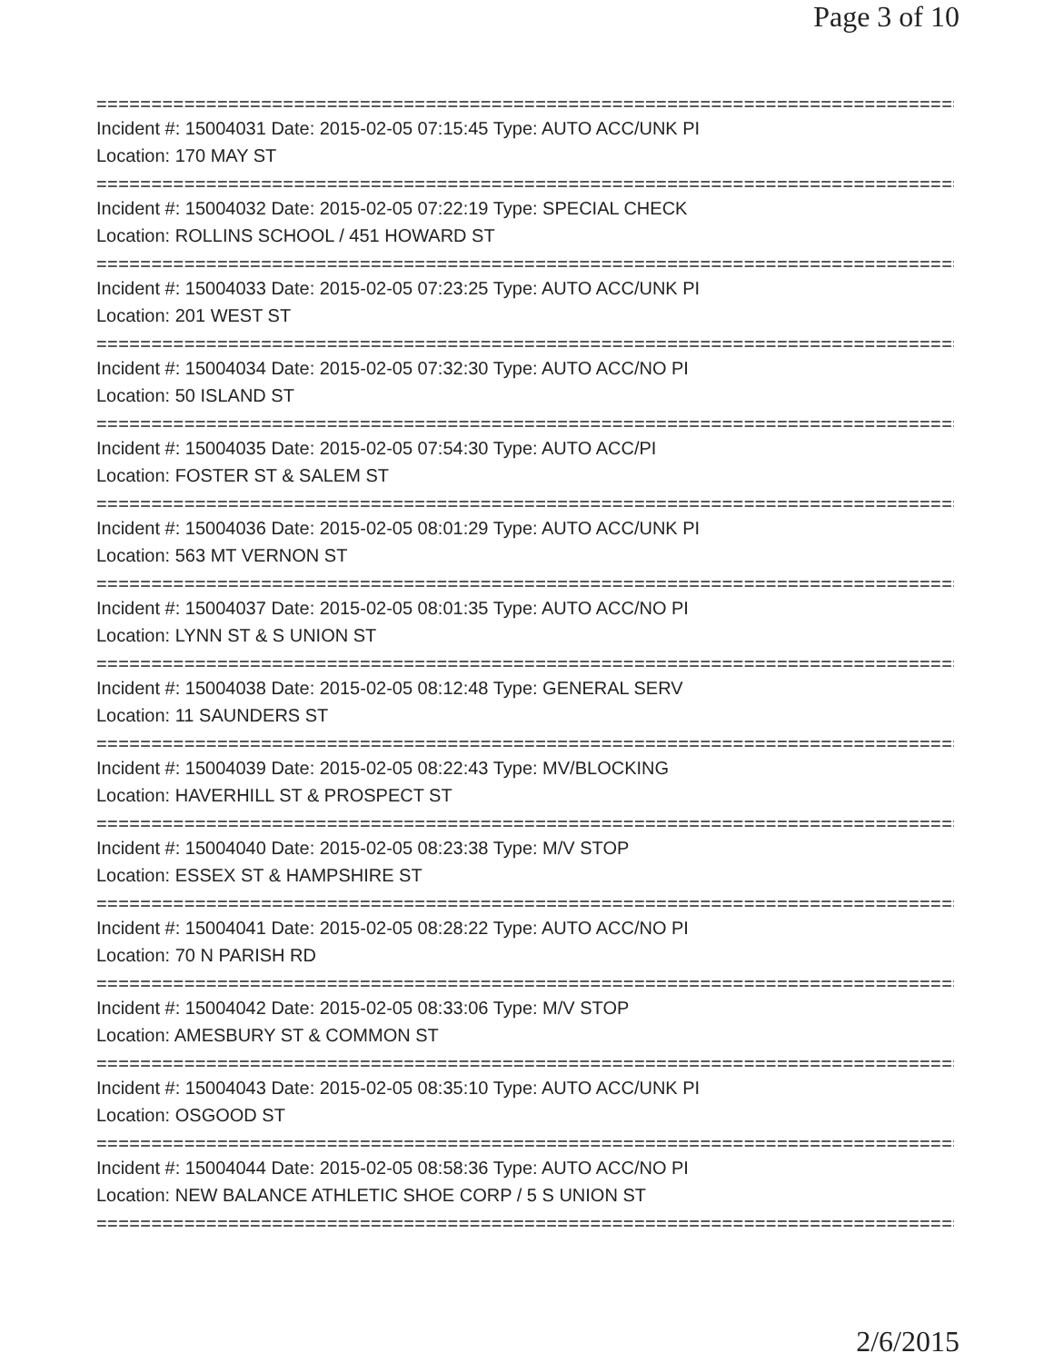Page 3 of 10
===============================================================================
Incident #: 15004031 Date: 2015-02-05 07:15:45 Type: AUTO ACC/UNK PI
Location: 170 MAY ST
===============================================================================
Incident #: 15004032 Date: 2015-02-05 07:22:19 Type: SPECIAL CHECK
Location: ROLLINS SCHOOL / 451 HOWARD ST
===============================================================================
Incident #: 15004033 Date: 2015-02-05 07:23:25 Type: AUTO ACC/UNK PI
Location: 201 WEST ST
===============================================================================
Incident #: 15004034 Date: 2015-02-05 07:32:30 Type: AUTO ACC/NO PI
Location: 50 ISLAND ST
===============================================================================
Incident #: 15004035 Date: 2015-02-05 07:54:30 Type: AUTO ACC/PI
Location: FOSTER ST & SALEM ST
===============================================================================
Incident #: 15004036 Date: 2015-02-05 08:01:29 Type: AUTO ACC/UNK PI
Location: 563 MT VERNON ST
===============================================================================
Incident #: 15004037 Date: 2015-02-05 08:01:35 Type: AUTO ACC/NO PI
Location: LYNN ST & S UNION ST
===============================================================================
Incident #: 15004038 Date: 2015-02-05 08:12:48 Type: GENERAL SERV
Location: 11 SAUNDERS ST
===============================================================================
Incident #: 15004039 Date: 2015-02-05 08:22:43 Type: MV/BLOCKING
Location: HAVERHILL ST & PROSPECT ST
===============================================================================
Incident #: 15004040 Date: 2015-02-05 08:23:38 Type: M/V STOP
Location: ESSEX ST & HAMPSHIRE ST
===============================================================================
Incident #: 15004041 Date: 2015-02-05 08:28:22 Type: AUTO ACC/NO PI
Location: 70 N PARISH RD
===============================================================================
Incident #: 15004042 Date: 2015-02-05 08:33:06 Type: M/V STOP
Location: AMESBURY ST & COMMON ST
===============================================================================
Incident #: 15004043 Date: 2015-02-05 08:35:10 Type: AUTO ACC/UNK PI
Location: OSGOOD ST
===============================================================================
Incident #: 15004044 Date: 2015-02-05 08:58:36 Type: AUTO ACC/NO PI
Location: NEW BALANCE ATHLETIC SHOE CORP / 5 S UNION ST
===============================================================================
2/6/2015